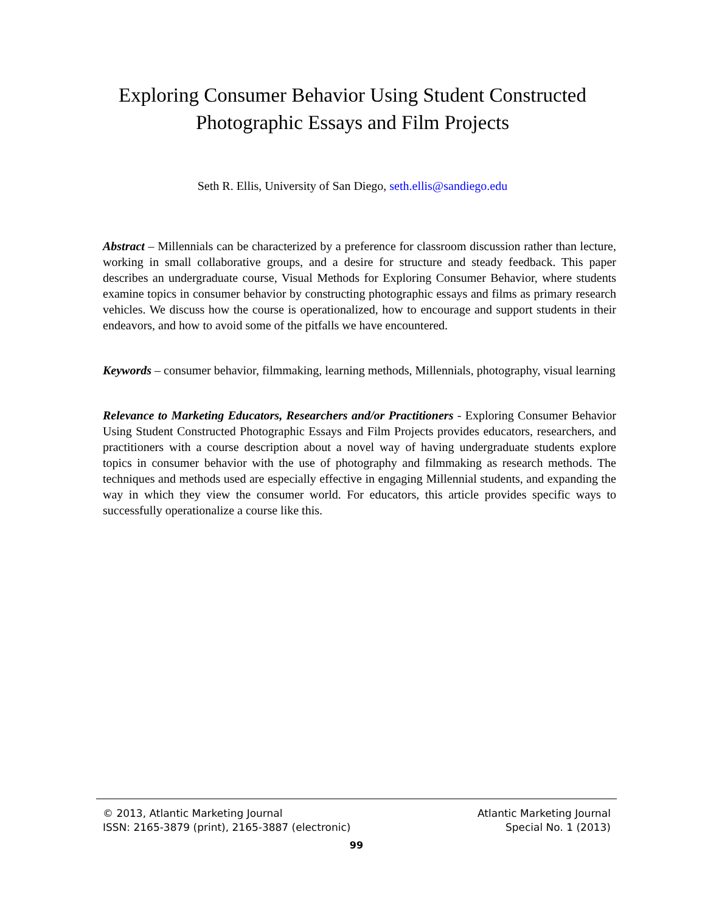Exploring Consumer Behavior Using Student Constructed
Photographic Essays and Film Projects
Seth R. Ellis, University of San Diego, seth.ellis@sandiego.edu
Abstract – Millennials can be characterized by a preference for classroom discussion rather than lecture, working in small collaborative groups, and a desire for structure and steady feedback. This paper describes an undergraduate course, Visual Methods for Exploring Consumer Behavior, where students examine topics in consumer behavior by constructing photographic essays and films as primary research vehicles. We discuss how the course is operationalized, how to encourage and support students in their endeavors, and how to avoid some of the pitfalls we have encountered.
Keywords – consumer behavior, filmmaking, learning methods, Millennials, photography, visual learning
Relevance to Marketing Educators, Researchers and/or Practitioners - Exploring Consumer Behavior Using Student Constructed Photographic Essays and Film Projects provides educators, researchers, and practitioners with a course description about a novel way of having undergraduate students explore topics in consumer behavior with the use of photography and filmmaking as research methods. The techniques and methods used are especially effective in engaging Millennial students, and expanding the way in which they view the consumer world. For educators, this article provides specific ways to successfully operationalize a course like this.
© 2013, Atlantic Marketing Journal
ISSN: 2165-3879 (print), 2165-3887 (electronic)
Atlantic Marketing Journal
Special No. 1 (2013)
99